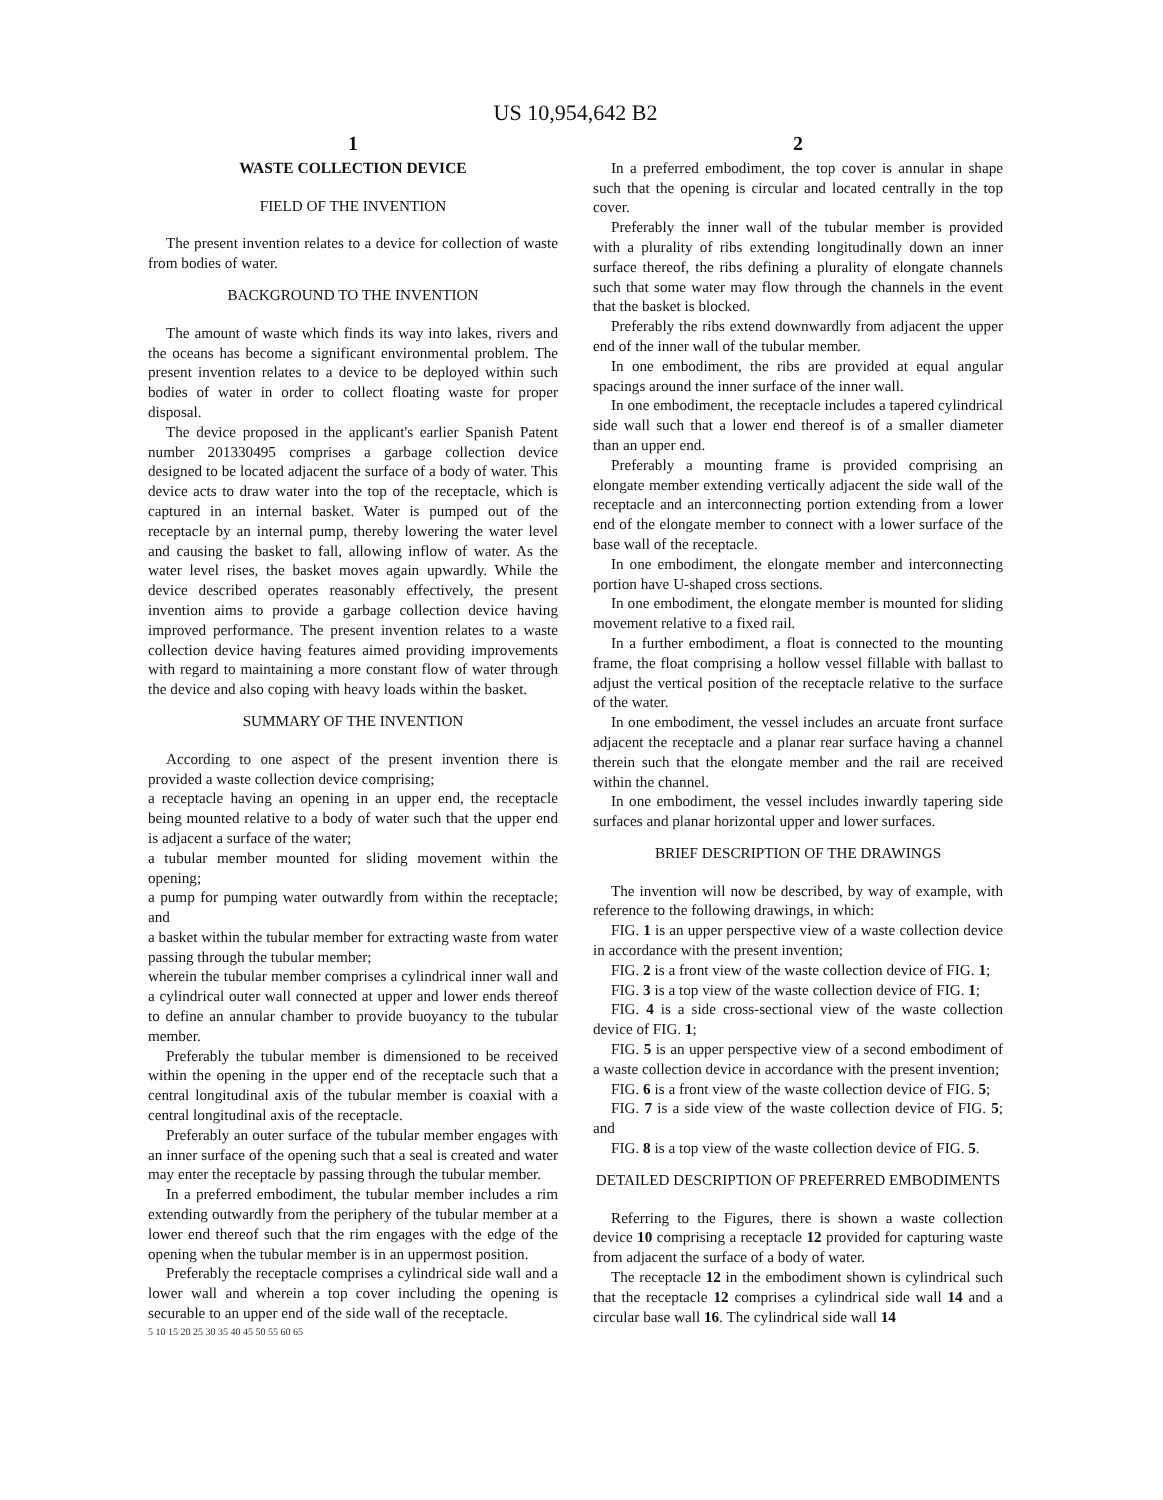US 10,954,642 B2
1
WASTE COLLECTION DEVICE
FIELD OF THE INVENTION
The present invention relates to a device for collection of waste from bodies of water.
BACKGROUND TO THE INVENTION
The amount of waste which finds its way into lakes, rivers and the oceans has become a significant environmental problem. The present invention relates to a device to be deployed within such bodies of water in order to collect floating waste for proper disposal.
The device proposed in the applicant's earlier Spanish Patent number 201330495 comprises a garbage collection device designed to be located adjacent the surface of a body of water. This device acts to draw water into the top of the receptacle, which is captured in an internal basket. Water is pumped out of the receptacle by an internal pump, thereby lowering the water level and causing the basket to fall, allowing inflow of water. As the water level rises, the basket moves again upwardly. While the device described operates reasonably effectively, the present invention aims to provide a garbage collection device having improved performance. The present invention relates to a waste collection device having features aimed providing improvements with regard to maintaining a more constant flow of water through the device and also coping with heavy loads within the basket.
SUMMARY OF THE INVENTION
According to one aspect of the present invention there is provided a waste collection device comprising;
a receptacle having an opening in an upper end, the receptacle being mounted relative to a body of water such that the upper end is adjacent a surface of the water;
a tubular member mounted for sliding movement within the opening;
a pump for pumping water outwardly from within the receptacle; and
a basket within the tubular member for extracting waste from water passing through the tubular member;
wherein the tubular member comprises a cylindrical inner wall and a cylindrical outer wall connected at upper and lower ends thereof to define an annular chamber to provide buoyancy to the tubular member.
Preferably the tubular member is dimensioned to be received within the opening in the upper end of the receptacle such that a central longitudinal axis of the tubular member is coaxial with a central longitudinal axis of the receptacle.
Preferably an outer surface of the tubular member engages with an inner surface of the opening such that a seal is created and water may enter the receptacle by passing through the tubular member.
In a preferred embodiment, the tubular member includes a rim extending outwardly from the periphery of the tubular member at a lower end thereof such that the rim engages with the edge of the opening when the tubular member is in an uppermost position.
Preferably the receptacle comprises a cylindrical side wall and a lower wall and wherein a top cover including the opening is securable to an upper end of the side wall of the receptacle.
2
In a preferred embodiment, the top cover is annular in shape such that the opening is circular and located centrally in the top cover.
Preferably the inner wall of the tubular member is provided with a plurality of ribs extending longitudinally down an inner surface thereof, the ribs defining a plurality of elongate channels such that some water may flow through the channels in the event that the basket is blocked.
Preferably the ribs extend downwardly from adjacent the upper end of the inner wall of the tubular member.
In one embodiment, the ribs are provided at equal angular spacings around the inner surface of the inner wall.
In one embodiment, the receptacle includes a tapered cylindrical side wall such that a lower end thereof is of a smaller diameter than an upper end.
Preferably a mounting frame is provided comprising an elongate member extending vertically adjacent the side wall of the receptacle and an interconnecting portion extending from a lower end of the elongate member to connect with a lower surface of the base wall of the receptacle.
In one embodiment, the elongate member and interconnecting portion have U-shaped cross sections.
In one embodiment, the elongate member is mounted for sliding movement relative to a fixed rail.
In a further embodiment, a float is connected to the mounting frame, the float comprising a hollow vessel fillable with ballast to adjust the vertical position of the receptacle relative to the surface of the water.
In one embodiment, the vessel includes an arcuate front surface adjacent the receptacle and a planar rear surface having a channel therein such that the elongate member and the rail are received within the channel.
In one embodiment, the vessel includes inwardly tapering side surfaces and planar horizontal upper and lower surfaces.
BRIEF DESCRIPTION OF THE DRAWINGS
The invention will now be described, by way of example, with reference to the following drawings, in which:
FIG. 1 is an upper perspective view of a waste collection device in accordance with the present invention;
FIG. 2 is a front view of the waste collection device of FIG. 1;
FIG. 3 is a top view of the waste collection device of FIG. 1;
FIG. 4 is a side cross-sectional view of the waste collection device of FIG. 1;
FIG. 5 is an upper perspective view of a second embodiment of a waste collection device in accordance with the present invention;
FIG. 6 is a front view of the waste collection device of FIG. 5;
FIG. 7 is a side view of the waste collection device of FIG. 5; and
FIG. 8 is a top view of the waste collection device of FIG. 5.
DETAILED DESCRIPTION OF PREFERRED EMBODIMENTS
Referring to the Figures, there is shown a waste collection device 10 comprising a receptacle 12 provided for capturing waste from adjacent the surface of a body of water.
The receptacle 12 in the embodiment shown is cylindrical such that the receptacle 12 comprises a cylindrical side wall 14 and a circular base wall 16. The cylindrical side wall 14
5 10 15 20 25 30 35 40 45 50 55 60 65